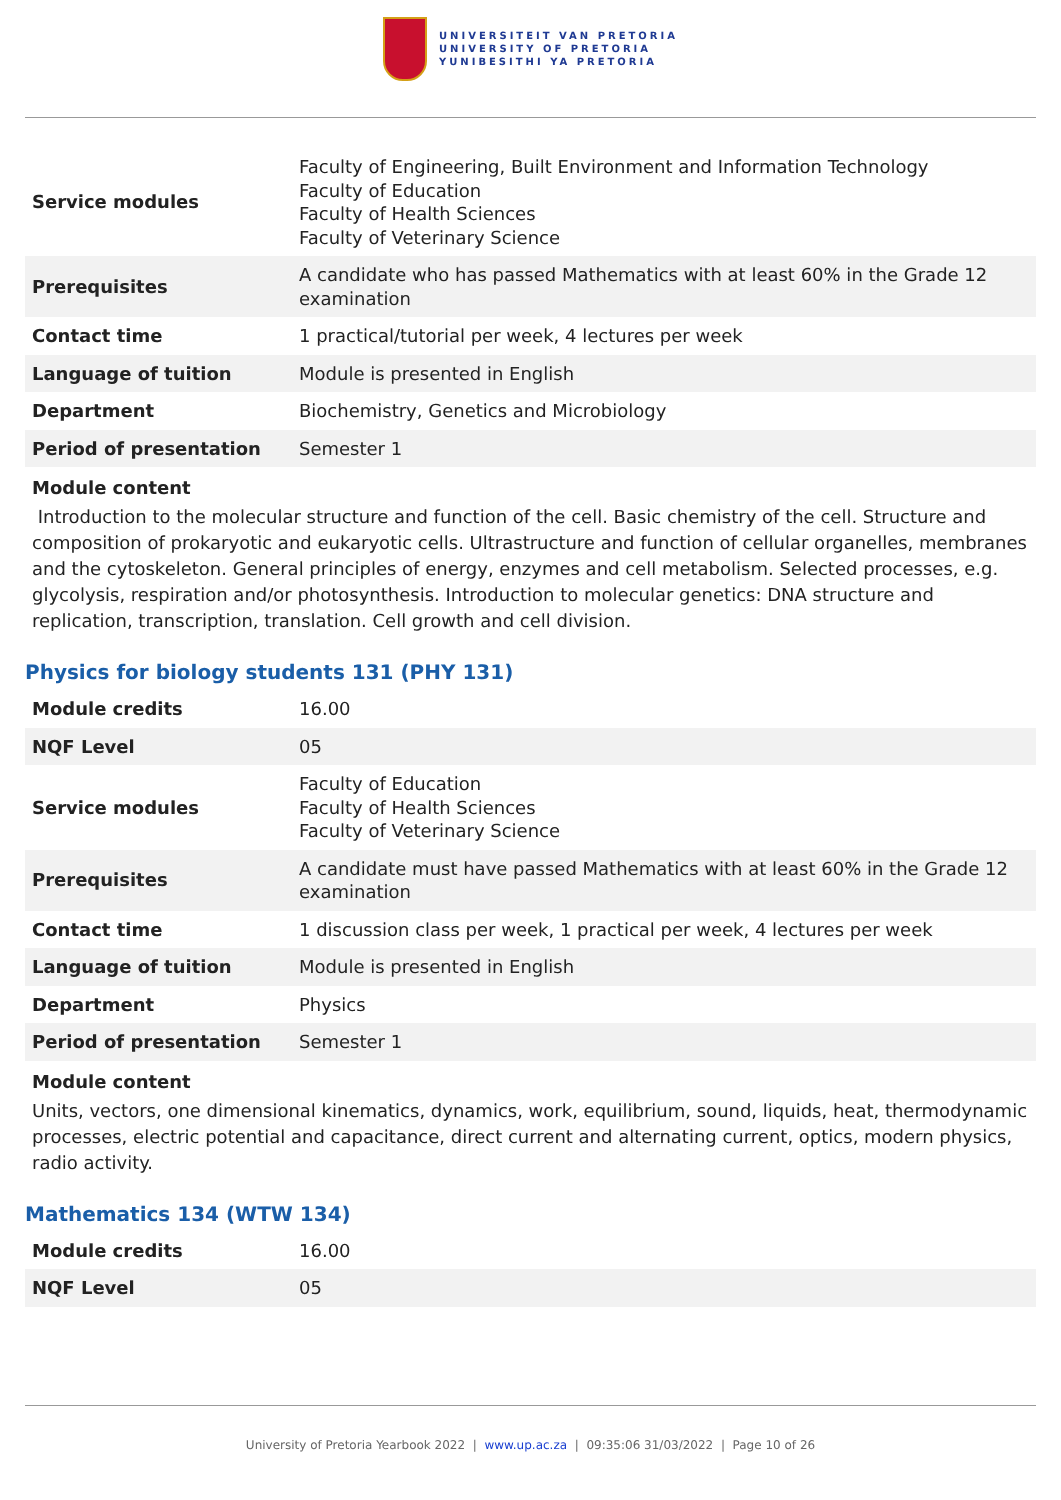UNIVERSITEIT VAN PRETORIA
UNIVERSITY OF PRETORIA
YUNIBESITHI YA PRETORIA
| Service modules | Faculty of Engineering, Built Environment and Information Technology Faculty of Education Faculty of Health Sciences Faculty of Veterinary Science |
| Prerequisites | A candidate who has passed Mathematics with at least 60% in the Grade 12 examination |
| Contact time | 1 practical/tutorial per week, 4 lectures per week |
| Language of tuition | Module is presented in English |
| Department | Biochemistry, Genetics and Microbiology |
| Period of presentation | Semester 1 |
Module content
Introduction to the molecular structure and function of the cell. Basic chemistry of the cell. Structure and composition of prokaryotic and eukaryotic cells. Ultrastructure and function of cellular organelles, membranes and the cytoskeleton. General principles of energy, enzymes and cell metabolism. Selected processes, e.g. glycolysis, respiration and/or photosynthesis. Introduction to molecular genetics: DNA structure and replication, transcription, translation. Cell growth and cell division.
Physics for biology students 131 (PHY 131)
| Module credits | 16.00 |
| NQF Level | 05 |
| Service modules | Faculty of Education Faculty of Health Sciences Faculty of Veterinary Science |
| Prerequisites | A candidate must have passed Mathematics with at least 60% in the Grade 12 examination |
| Contact time | 1 discussion class per week, 1 practical per week, 4 lectures per week |
| Language of tuition | Module is presented in English |
| Department | Physics |
| Period of presentation | Semester 1 |
Module content
Units, vectors, one dimensional kinematics, dynamics, work, equilibrium, sound, liquids, heat, thermodynamic processes, electric potential and capacitance, direct current and alternating current, optics, modern physics, radio activity.
Mathematics 134 (WTW 134)
| Module credits | 16.00 |
| NQF Level | 05 |
University of Pretoria Yearbook 2022 | www.up.ac.za | 09:35:06 31/03/2022 | Page 10 of 26